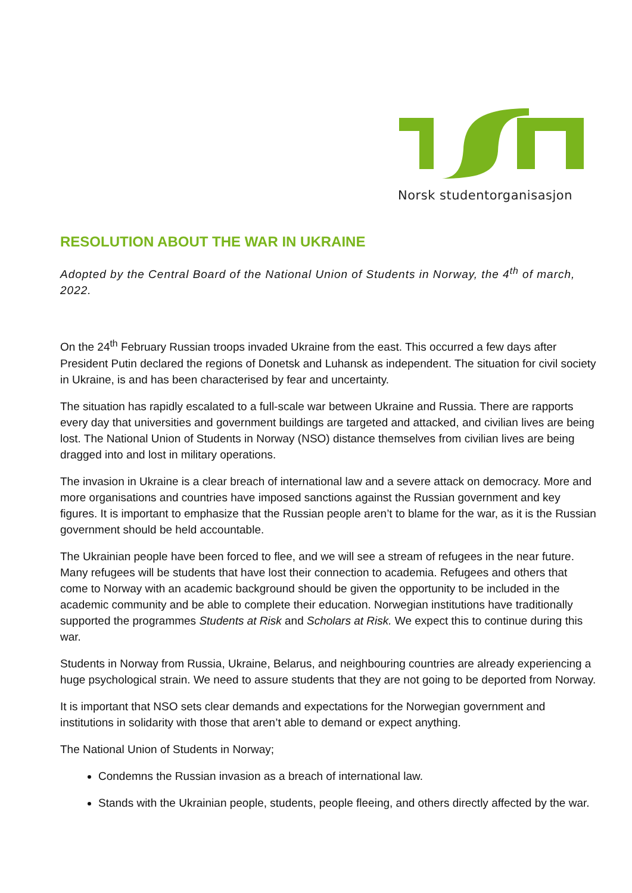Norsk studentorganisasjon
RESOLUTION ABOUT THE WAR IN UKRAINE
Adopted by the Central Board of the National Union of Students in Norway, the 4<sup>th</sup> of march, 2022.
On the 24<sup>th</sup> February Russian troops invaded Ukraine from the east. This occurred a few days after President Putin declared the regions of Donetsk and Luhansk as independent. The situation for civil society in Ukraine, is and has been characterised by fear and uncertainty.
The situation has rapidly escalated to a full-scale war between Ukraine and Russia. There are rapports every day that universities and government buildings are targeted and attacked, and civilian lives are being lost. The National Union of Students in Norway (NSO) distance themselves from civilian lives are being dragged into and lost in military operations.
The invasion in Ukraine is a clear breach of international law and a severe attack on democracy. More and more organisations and countries have imposed sanctions against the Russian government and key figures. It is important to emphasize that the Russian people aren’t to blame for the war, as it is the Russian government should be held accountable.
The Ukrainian people have been forced to flee, and we will see a stream of refugees in the near future. Many refugees will be students that have lost their connection to academia. Refugees and others that come to Norway with an academic background should be given the opportunity to be included in the academic community and be able to complete their education. Norwegian institutions have traditionally supported the programmes Students at Risk and Scholars at Risk. We expect this to continue during this war.
Students in Norway from Russia, Ukraine, Belarus, and neighbouring countries are already experiencing a huge psychological strain. We need to assure students that they are not going to be deported from Norway.
It is important that NSO sets clear demands and expectations for the Norwegian government and institutions in solidarity with those that aren’t able to demand or expect anything.
The National Union of Students in Norway;
Condemns the Russian invasion as a breach of international law.
Stands with the Ukrainian people, students, people fleeing, and others directly affected by the war.